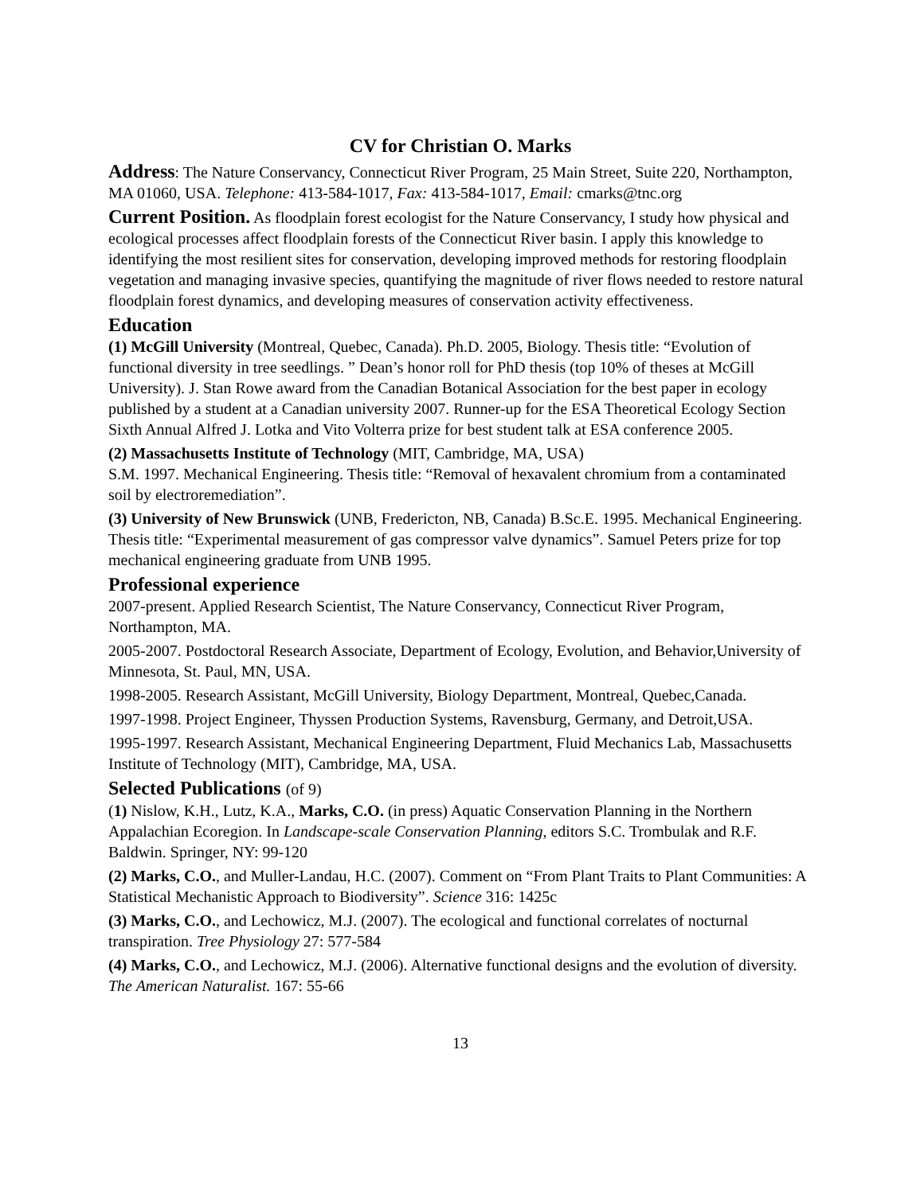CV for Christian O. Marks
Address: The Nature Conservancy, Connecticut River Program, 25 Main Street, Suite 220, Northampton, MA 01060, USA. Telephone: 413-584-1017, Fax: 413-584-1017, Email: cmarks@tnc.org
Current Position. As floodplain forest ecologist for the Nature Conservancy, I study how physical and ecological processes affect floodplain forests of the Connecticut River basin. I apply this knowledge to identifying the most resilient sites for conservation, developing improved methods for restoring floodplain vegetation and managing invasive species, quantifying the magnitude of river flows needed to restore natural floodplain forest dynamics, and developing measures of conservation activity effectiveness.
Education
(1) McGill University (Montreal, Quebec, Canada). Ph.D. 2005, Biology. Thesis title: “Evolution of functional diversity in tree seedlings. ” Dean’s honor roll for PhD thesis (top 10% of theses at McGill University). J. Stan Rowe award from the Canadian Botanical Association for the best paper in ecology published by a student at a Canadian university 2007. Runner-up for the ESA Theoretical Ecology Section Sixth Annual Alfred J. Lotka and Vito Volterra prize for best student talk at ESA conference 2005.
(2) Massachusetts Institute of Technology (MIT, Cambridge, MA, USA)
S.M. 1997. Mechanical Engineering. Thesis title: “Removal of hexavalent chromium from a contaminated soil by electroremediation”.
(3) University of New Brunswick (UNB, Fredericton, NB, Canada) B.Sc.E. 1995. Mechanical Engineering. Thesis title: “Experimental measurement of gas compressor valve dynamics”. Samuel Peters prize for top mechanical engineering graduate from UNB 1995.
Professional experience
2007-present. Applied Research Scientist, The Nature Conservancy, Connecticut River Program, Northampton, MA.
2005-2007. Postdoctoral Research Associate, Department of Ecology, Evolution, and Behavior,University of Minnesota, St. Paul, MN, USA.
1998-2005. Research Assistant, McGill University, Biology Department, Montreal, Quebec,Canada.
1997-1998. Project Engineer, Thyssen Production Systems, Ravensburg, Germany, and Detroit,USA.
1995-1997. Research Assistant, Mechanical Engineering Department, Fluid Mechanics Lab, Massachusetts Institute of Technology (MIT), Cambridge, MA, USA.
Selected Publications (of 9)
(1) Nislow, K.H., Lutz, K.A., Marks, C.O. (in press) Aquatic Conservation Planning in the Northern Appalachian Ecoregion. In Landscape-scale Conservation Planning, editors S.C. Trombulak and R.F. Baldwin. Springer, NY: 99-120
(2) Marks, C.O., and Muller-Landau, H.C. (2007). Comment on “From Plant Traits to Plant Communities: A Statistical Mechanistic Approach to Biodiversity”. Science 316: 1425c
(3) Marks, C.O., and Lechowicz, M.J. (2007). The ecological and functional correlates of nocturnal transpiration. Tree Physiology 27: 577-584
(4) Marks, C.O., and Lechowicz, M.J. (2006). Alternative functional designs and the evolution of diversity. The American Naturalist. 167: 55-66
13